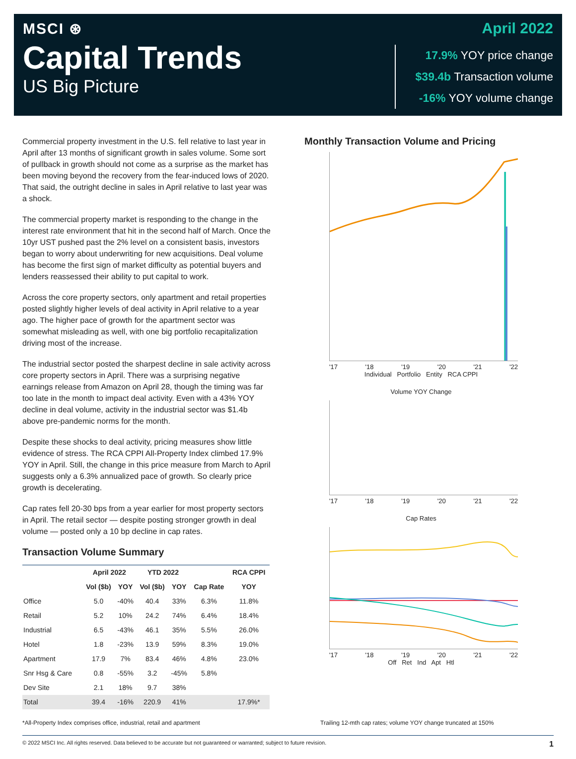MSCI ⊛
Capital Trends
US Big Picture
April 2022
17.9% YOY price change
$39.4b Transaction volume
-16% YOY volume change
Commercial property investment in the U.S. fell relative to last year in April after 13 months of significant growth in sales volume. Some sort of pullback in growth should not come as a surprise as the market has been moving beyond the recovery from the fear-induced lows of 2020. That said, the outright decline in sales in April relative to last year was a shock.
The commercial property market is responding to the change in the interest rate environment that hit in the second half of March. Once the 10yr UST pushed past the 2% level on a consistent basis, investors began to worry about underwriting for new acquisitions. Deal volume has become the first sign of market difficulty as potential buyers and lenders reassessed their ability to put capital to work.
Across the core property sectors, only apartment and retail properties posted slightly higher levels of deal activity in April relative to a year ago. The higher pace of growth for the apartment sector was somewhat misleading as well, with one big portfolio recapitalization driving most of the increase.
The industrial sector posted the sharpest decline in sale activity across core property sectors in April. There was a surprising negative earnings release from Amazon on April 28, though the timing was far too late in the month to impact deal activity. Even with a 43% YOY decline in deal volume, activity in the industrial sector was $1.4b above pre-pandemic norms for the month.
Despite these shocks to deal activity, pricing measures show little evidence of stress. The RCA CPPI All-Property Index climbed 17.9% YOY in April. Still, the change in this price measure from March to April suggests only a 6.3% annualized pace of growth. So clearly price growth is decelerating.
Cap rates fell 20-30 bps from a year earlier for most property sectors in April. The retail sector — despite posting stronger growth in deal volume — posted only a 10 bp decline in cap rates.
Transaction Volume Summary
| | April 2022 | | YTD 2022 | | | RCA CPPI |
| --- | --- | --- | --- | --- | --- | --- |
| | Vol ($b) | YOY | Vol ($b) | YOY | Cap Rate | YOY |
| Office | 5.0 | -40% | 40.4 | 33% | 6.3% | 11.8% |
| Retail | 5.2 | 10% | 24.2 | 74% | 6.4% | 18.4% |
| Industrial | 6.5 | -43% | 46.1 | 35% | 5.5% | 26.0% |
| Hotel | 1.8 | -23% | 13.9 | 59% | 8.3% | 19.0% |
| Apartment | 17.9 | 7% | 83.4 | 46% | 4.8% | 23.0% |
| Snr Hsg & Care | 0.8 | -55% | 3.2 | -45% | 5.8% | |
| Dev Site | 2.1 | 18% | 9.7 | 38% | | |
| Total | 39.4 | -16% | 220.9 | 41% | | 17.9%* |
Monthly Transaction Volume and Pricing
'17 '18 '19 '20 '21 '22
Individual Portfolio Entity RCA CPPI
Volume YOY Change
'17 '18 '19 '20 '21 '22
Cap Rates
'17 '18 '19 '20 '21 '22
Off Ret Ind Apt Htl
*All-Property Index comprises office, industrial, retail and apartment Trailing 12-mth cap rates; volume YOY change truncated at 150%
© 2022 MSCI Inc. All rights reserved. Data believed to be accurate but not guaranteed or warranted; subject to future revision. 1